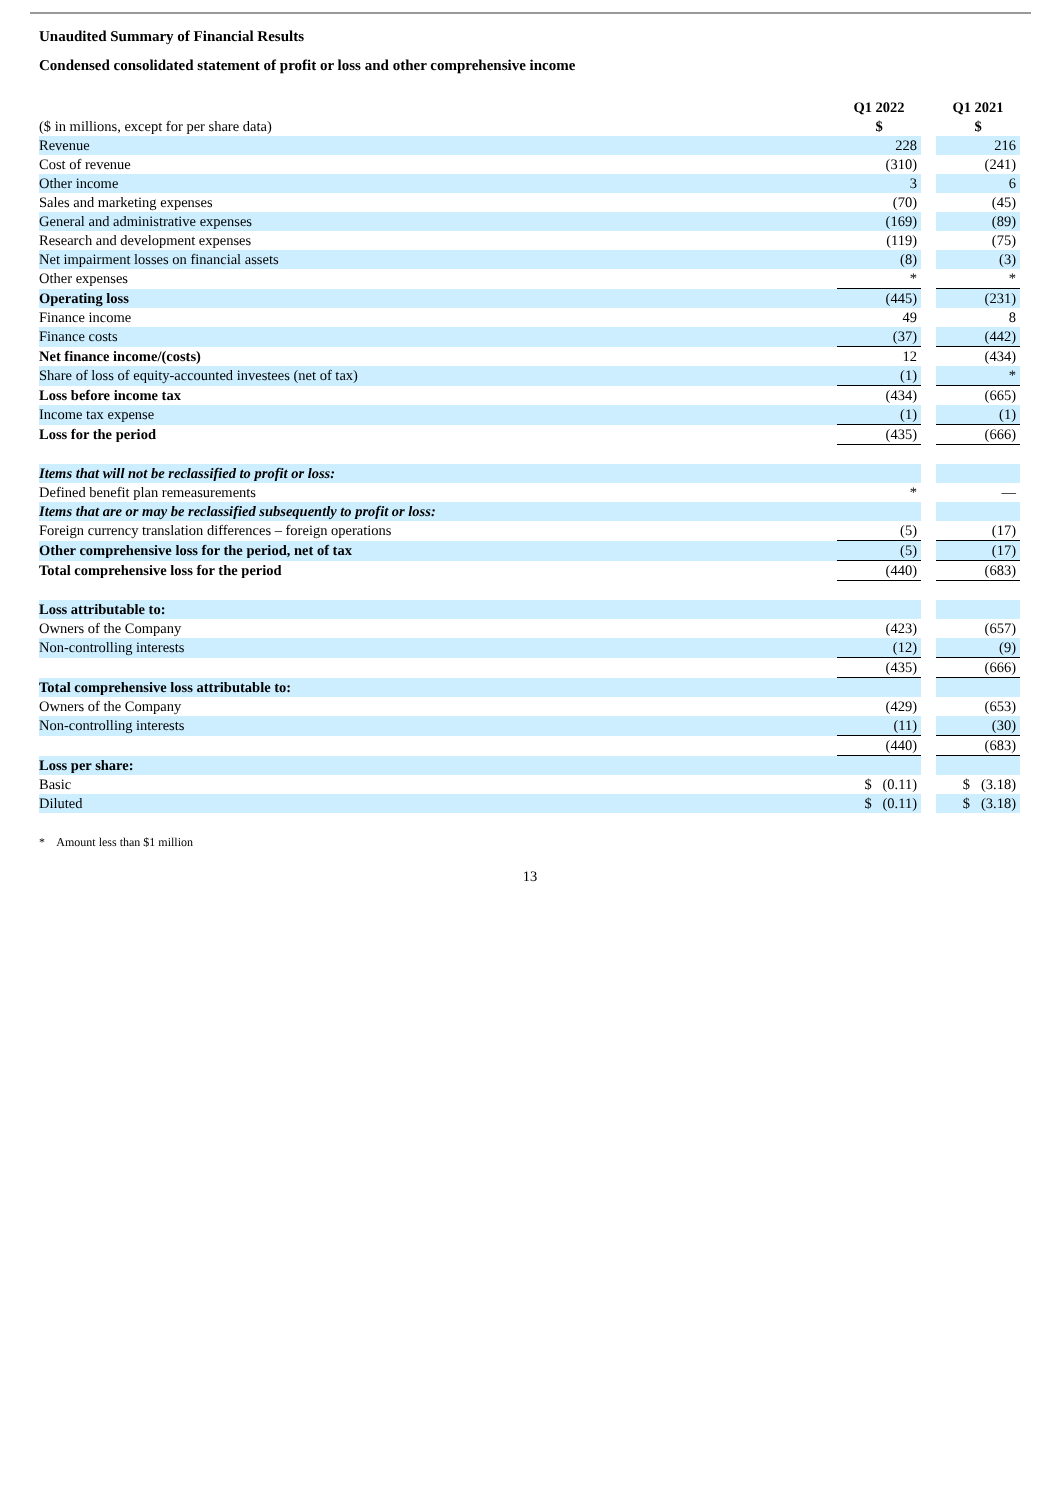Unaudited Summary of Financial Results
Condensed consolidated statement of profit or loss and other comprehensive income
| | Q1 2022 | | Q1 2021 |
| ($ in millions, except for per share data) | $ | | $ |
| Revenue | 228 | | 216 |
| Cost of revenue | (310) | | (241) |
| Other income | 3 | | 6 |
| Sales and marketing expenses | (70) | | (45) |
| General and administrative expenses | (169) | | (89) |
| Research and development expenses | (119) | | (75) |
| Net impairment losses on financial assets | (8) | | (3) |
| Other expenses | * | | * |
| Operating loss | (445) | | (231) |
| Finance income | 49 | | 8 |
| Finance costs | (37) | | (442) |
| Net finance income/(costs) | 12 | | (434) |
| Share of loss of equity-accounted investees (net of tax) | (1) | | * |
| Loss before income tax | (434) | | (665) |
| Income tax expense | (1) | | (1) |
| Loss for the period | (435) | | (666) |
| Items that will not be reclassified to profit or loss: | | | |
| Defined benefit plan remeasurements | * | | — |
| Items that are or may be reclassified subsequently to profit or loss: | | | |
| Foreign currency translation differences – foreign operations | (5) | | (17) |
| Other comprehensive loss for the period, net of tax | (5) | | (17) |
| Total comprehensive loss for the period | (440) | | (683) |
| Loss attributable to: | | | |
| Owners of the Company | (423) | | (657) |
| Non-controlling interests | (12) | | (9) |
| | (435) | | (666) |
| Total comprehensive loss attributable to: | | | |
| Owners of the Company | (429) | | (653) |
| Non-controlling interests | (11) | | (30) |
| | (440) | | (683) |
| Loss per share: | | | |
| Basic | $ (0.11) | | $ (3.18) |
| Diluted | $ (0.11) | | $ (3.18) |
* Amount less than $1 million
13